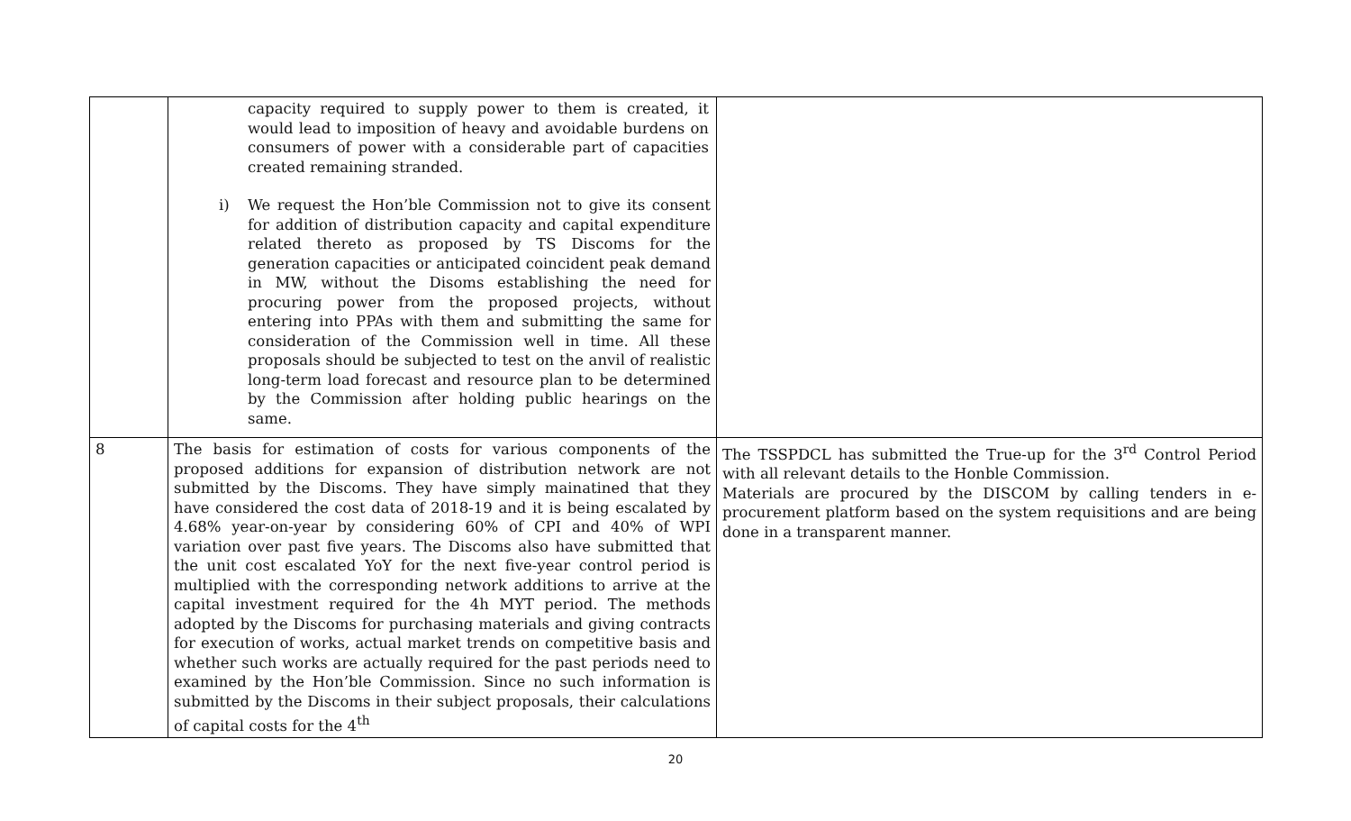| | capacity required to supply power to them is created, it would lead to imposition of heavy and avoidable burdens on consumers of power with a considerable part of capacities created remaining stranded. i) We request the Hon’ble Commission not to give its consent for addition of distribution capacity and capital expenditure related thereto as proposed by TS Discoms for the generation capacities or anticipated coincident peak demand in MW, without the Disoms establishing the need for procuring power from the proposed projects, without entering into PPAs with them and submitting the same for consideration of the Commission well in time. All these proposals should be subjected to test on the anvil of realistic long-term load forecast and resource plan to be determined by the Commission after holding public hearings on the same. | |
| 8 | The basis for estimation of costs for various components of the proposed additions for expansion of distribution network are not submitted by the Discoms. They have simply mainatined that they have considered the cost data of 2018-19 and it is being escalated by 4.68% year-on-year by considering 60% of CPI and 40% of WPI variation over past five years. The Discoms also have submitted that the unit cost escalated YoY for the next five-year control period is multiplied with the corresponding network additions to arrive at the capital investment required for the 4h MYT period. The methods adopted by the Discoms for purchasing materials and giving contracts for execution of works, actual market trends on competitive basis and whether such works are actually required for the past periods need to examined by the Hon’ble Commission. Since no such information is submitted by the Discoms in their subject proposals, their calculations of capital costs for the 4<sup>th</sup> | The TSSPDCL has submitted the True-up for the 3<sup>rd</sup> Control Period with all relevant details to the Honble Commission. Materials are procured by the DISCOM by calling tenders in e-procurement platform based on the system requisitions and are being done in a transparent manner. |
20